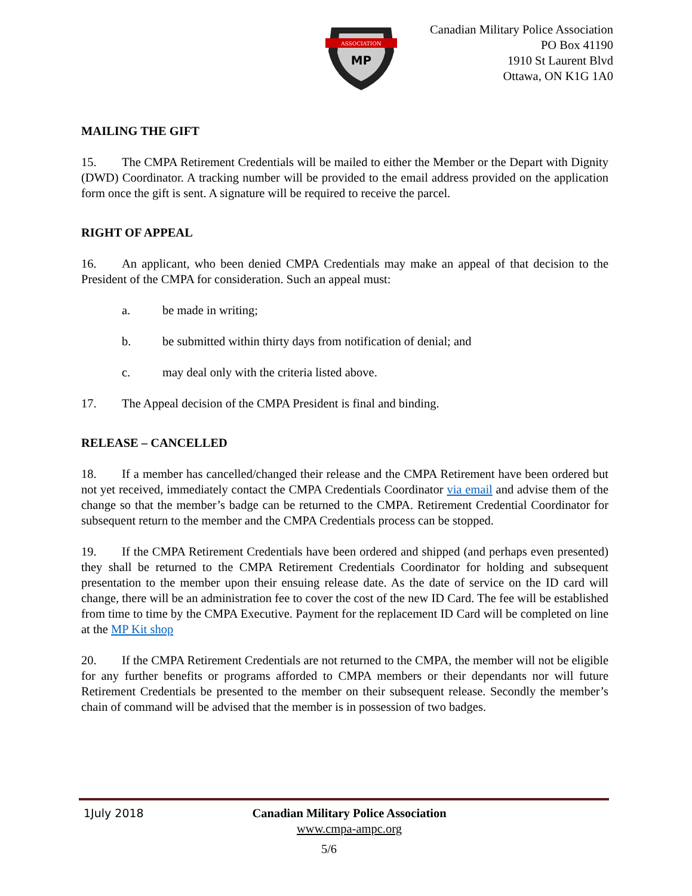ASSOCIATION
MP
Canadian Military Police Association
PO Box 41190
1910 St Laurent Blvd
Ottawa, ON K1G 1A0
MAILING THE GIFT
15. The CMPA Retirement Credentials will be mailed to either the Member or the Depart with Dignity (DWD) Coordinator. A tracking number will be provided to the email address provided on the application form once the gift is sent. A signature will be required to receive the parcel.
RIGHT OF APPEAL
16. An applicant, who been denied CMPA Credentials may make an appeal of that decision to the President of the CMPA for consideration. Such an appeal must:
a. be made in writing;
b. be submitted within thirty days from notification of denial; and
c. may deal only with the criteria listed above.
17. The Appeal decision of the CMPA President is final and binding.
RELEASE – CANCELLED
18. If a member has cancelled/changed their release and the CMPA Retirement have been ordered but not yet received, immediately contact the CMPA Credentials Coordinator via email and advise them of the change so that the member’s badge can be returned to the CMPA. Retirement Credential Coordinator for subsequent return to the member and the CMPA Credentials process can be stopped.
19. If the CMPA Retirement Credentials have been ordered and shipped (and perhaps even presented) they shall be returned to the CMPA Retirement Credentials Coordinator for holding and subsequent presentation to the member upon their ensuing release date. As the date of service on the ID card will change, there will be an administration fee to cover the cost of the new ID Card. The fee will be established from time to time by the CMPA Executive. Payment for the replacement ID Card will be completed on line at the MP Kit shop
20. If the CMPA Retirement Credentials are not returned to the CMPA, the member will not be eligible for any further benefits or programs afforded to CMPA members or their dependants nor will future Retirement Credentials be presented to the member on their subsequent release. Secondly the member’s chain of command will be advised that the member is in possession of two badges.
1July 2018 Canadian Military Police Association
www.cmpa-ampc.org
5/6